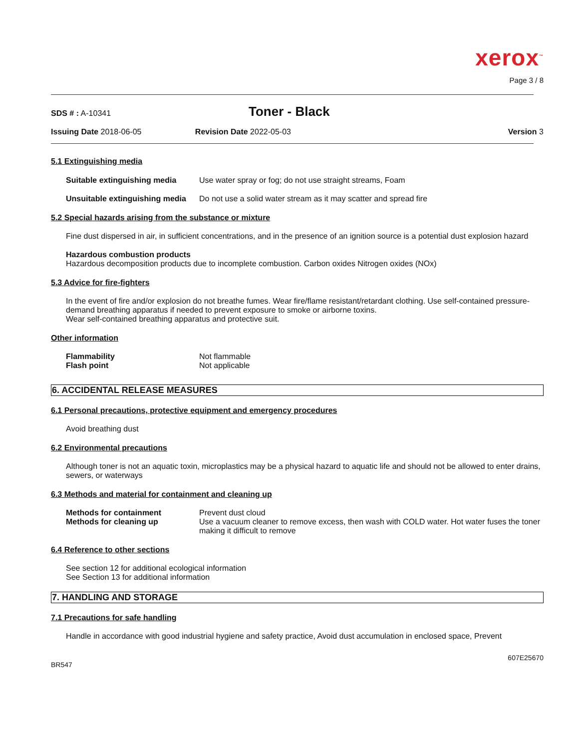xerox<sup>™</sup>
Page 3 / 8
SDS # : A-10341
Toner - Black
Issuing Date 2018-06-05 Revision Date 2022-05-03 Version 3
5.1 Extinguishing media
Suitable extinguishing media Use water spray or fog; do not use straight streams, Foam
Unsuitable extinguishing media Do not use a solid water stream as it may scatter and spread fire
5.2 Special hazards arising from the substance or mixture
Fine dust dispersed in air, in sufficient concentrations, and in the presence of an ignition source is a potential dust explosion hazard
Hazardous combustion products
Hazardous decomposition products due to incomplete combustion. Carbon oxides Nitrogen oxides (NOx)
5.3 Advice for fire-fighters
In the event of fire and/or explosion do not breathe fumes. Wear fire/flame resistant/retardant clothing. Use self-contained pressure-demand breathing apparatus if needed to prevent exposure to smoke or airborne toxins.
Wear self-contained breathing apparatus and protective suit.
Other information
Flammability Not flammable
Flash point Not applicable
6. ACCIDENTAL RELEASE MEASURES
6.1 Personal precautions, protective equipment and emergency procedures
Avoid breathing dust
6.2 Environmental precautions
Although toner is not an aquatic toxin, microplastics may be a physical hazard to aquatic life and should not be allowed to enter drains, sewers, or waterways
6.3 Methods and material for containment and cleaning up
Methods for containment Prevent dust cloud
Methods for cleaning up Use a vacuum cleaner to remove excess, then wash with COLD water. Hot water fuses the toner making it difficult to remove
6.4 Reference to other sections
See section 12 for additional ecological information
See Section 13 for additional information
7. HANDLING AND STORAGE
7.1 Precautions for safe handling
Handle in accordance with good industrial hygiene and safety practice, Avoid dust accumulation in enclosed space, Prevent
607E25670
BR547